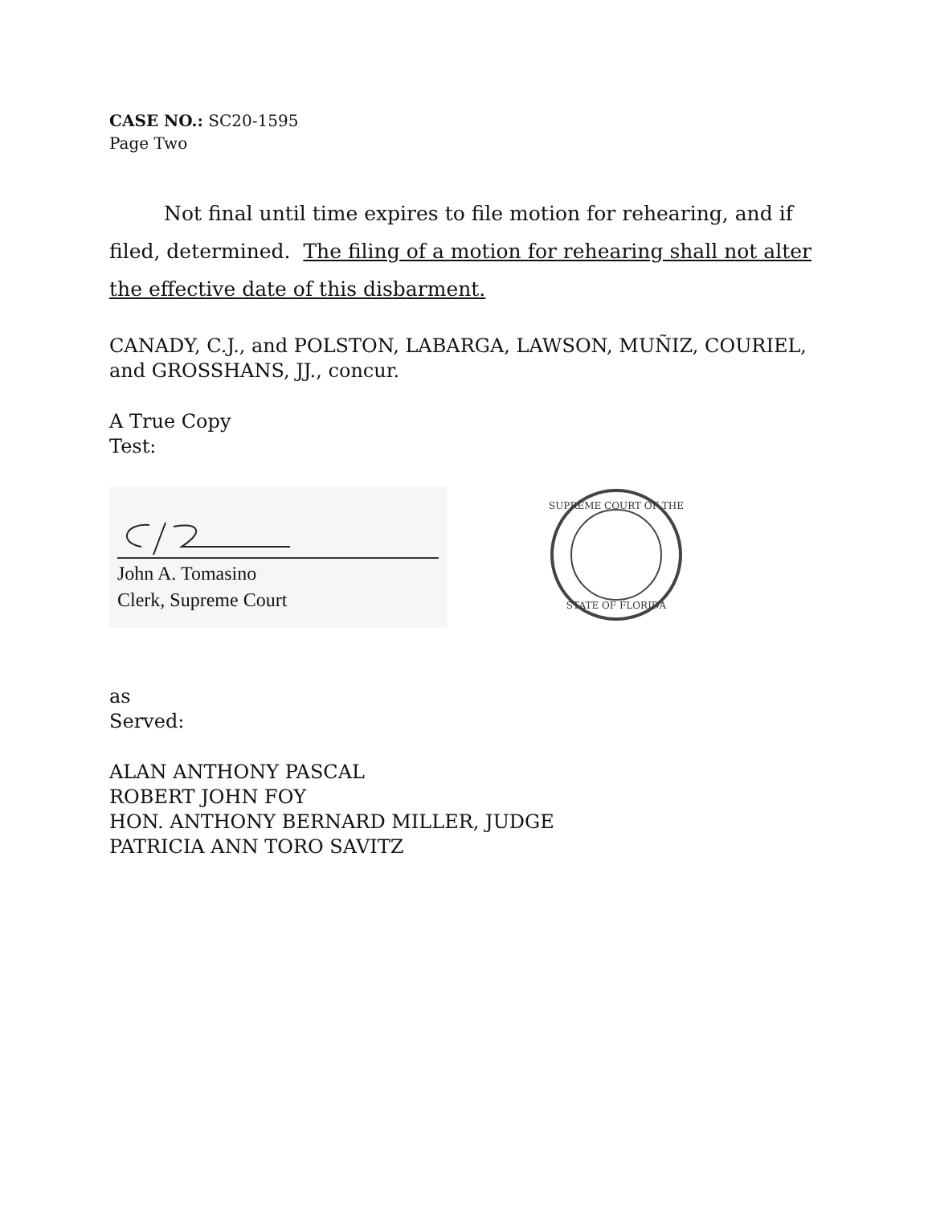CASE NO.: SC20-1595
Page Two
Not final until time expires to file motion for rehearing, and if filed, determined. The filing of a motion for rehearing shall not alter the effective date of this disbarment.
CANADY, C.J., and POLSTON, LABARGA, LAWSON, MUÑIZ, COURIEL, and GROSSHANS, JJ., concur.
A True Copy
Test:
John A. Tomasino
Clerk, Supreme Court
SUPREME COURT OF THE
STATE OF FLORIDA
as
Served:
ALAN ANTHONY PASCAL
ROBERT JOHN FOY
HON. ANTHONY BERNARD MILLER, JUDGE
PATRICIA ANN TORO SAVITZ